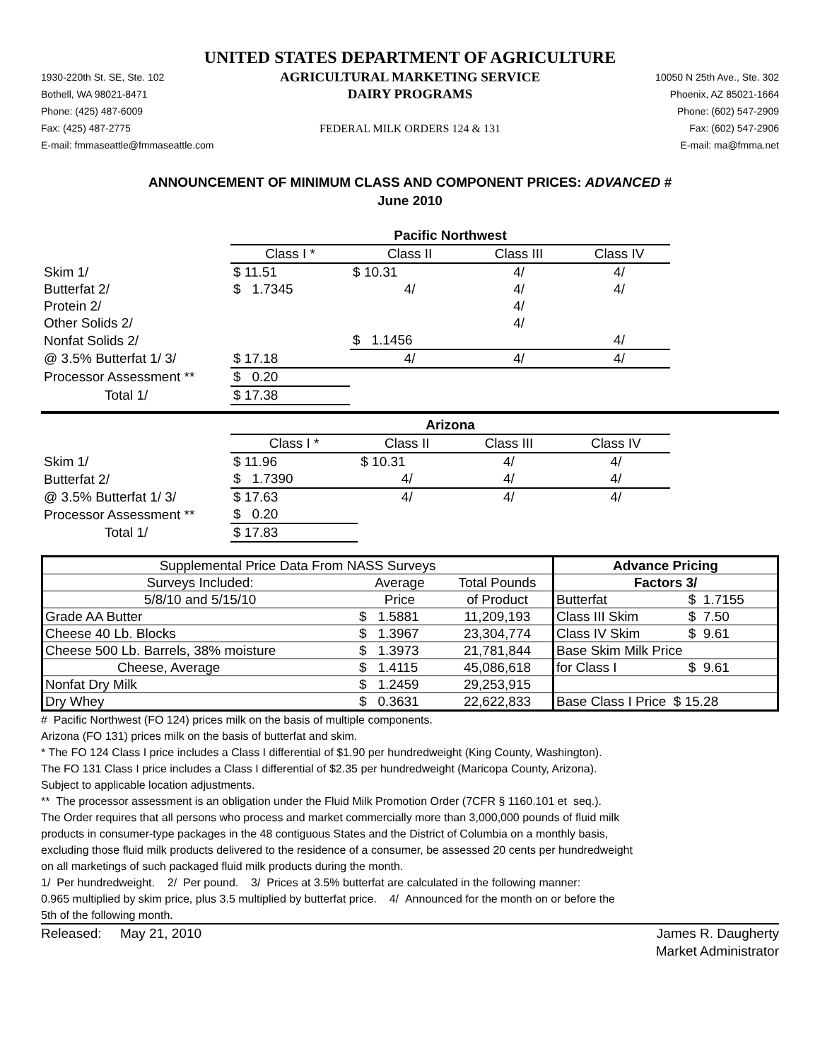UNITED STATES DEPARTMENT OF AGRICULTURE
1930-220th St. SE, Ste. 102
Bothell, WA 98021-8471
Phone: (425) 487-6009
Fax: (425) 487-2775
E-mail: fmmaseattle@fmmaseattle.com
AGRICULTURAL MARKETING SERVICE
DAIRY PROGRAMS
FEDERAL MILK ORDERS 124 & 131
10050 N 25th Ave., Ste. 302
Phoenix, AZ 85021-1664
Phone: (602) 547-2909
Fax: (602) 547-2906
E-mail: ma@fmma.net
ANNOUNCEMENT OF MINIMUM CLASS AND COMPONENT PRICES: ADVANCED #
June 2010
| | Pacific Northwest | | | |
| | Class I * | Class II | Class III | Class IV |
| Skim 1/ | $ 11.51 | $ 10.31 | 4/ | 4/ |
| Butterfat 2/ | $ 1.7345 | 4/ | 4/ | 4/ |
| Protein 2/ | | | 4/ | |
| Other Solids 2/ | | | 4/ | |
| Nonfat Solids 2/ | | $ 1.1456 | | 4/ |
| @ 3.5% Butterfat 1/ 3/ | $ 17.18 | 4/ | 4/ | 4/ |
| Processor Assessment ** | $ 0.20 | | | |
| Total 1/ | $ 17.38 | | | |
| | Arizona | | | |
| | Class I * | Class II | Class III | Class IV |
| Skim 1/ | $ 11.96 | $ 10.31 | 4/ | 4/ |
| Butterfat 2/ | $ 1.7390 | 4/ | 4/ | 4/ |
| @ 3.5% Butterfat 1/ 3/ | $ 17.63 | 4/ | 4/ | 4/ |
| Processor Assessment ** | $ 0.20 | | | |
| Total 1/ | $ 17.83 | | | |
| Supplemental Price Data From NASS Surveys | | | Advance Pricing | |
| Surveys Included: | Average | Total Pounds | Factors 3/ | |
| 5/8/10 and 5/15/10 | Price | of Product | Butterfat | $ 1.7155 |
| Grade AA Butter | $ 1.5881 | 11,209,193 | Class III Skim | $ 7.50 |
| Cheese 40 Lb. Blocks | $ 1.3967 | 23,304,774 | Class IV Skim | $ 9.61 |
| Cheese 500 Lb. Barrels, 38% moisture | $ 1.3973 | 21,781,844 | Base Skim Milk Price | |
| Cheese, Average | $ 1.4115 | 45,086,618 | for Class I | $ 9.61 |
| Nonfat Dry Milk | $ 1.2459 | 29,253,915 | | |
| Dry Whey | $ 0.3631 | 22,622,833 | Base Class I Price $ 15.28 | |
# Pacific Northwest (FO 124) prices milk on the basis of multiple components.
Arizona (FO 131) prices milk on the basis of butterfat and skim.
* The FO 124 Class I price includes a Class I differential of $1.90 per hundredweight (King County, Washington).
The FO 131 Class I price includes a Class I differential of $2.35 per hundredweight (Maricopa County, Arizona).
Subject to applicable location adjustments.
** The processor assessment is an obligation under the Fluid Milk Promotion Order (7CFR § 1160.101 et seq.).
The Order requires that all persons who process and market commercially more than 3,000,000 pounds of fluid milk
products in consumer-type packages in the 48 contiguous States and the District of Columbia on a monthly basis,
excluding those fluid milk products delivered to the residence of a consumer, be assessed 20 cents per hundredweight
on all marketings of such packaged fluid milk products during the month.
1/ Per hundredweight. 2/ Per pound. 3/ Prices at 3.5% butterfat are calculated in the following manner:
0.965 multiplied by skim price, plus 3.5 multiplied by butterfat price. 4/ Announced for the month on or before the
5th of the following month.
Released: May 21, 2010 James R. Daugherty
Market Administrator